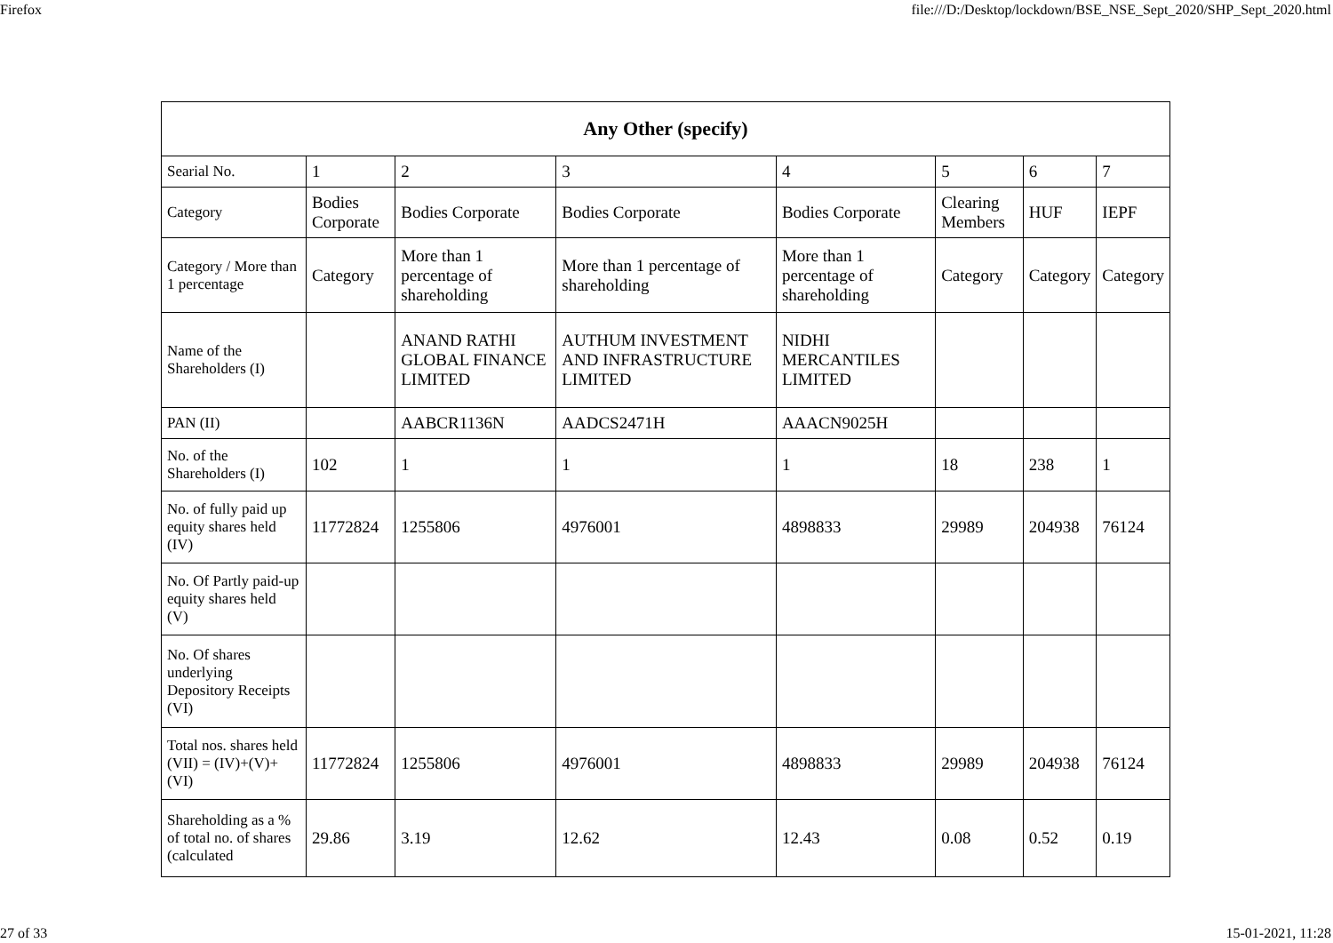Firefox file:///D:/Desktop/lockdown/BSE_NSE_Sept_2020/SHP_Sept_2020.html
| Any Other (specify) | | | | | | | |
| --- | --- | --- | --- | --- | --- | --- | --- |
| Searial No. | 1 | 2 | 3 | 4 | 5 | 6 | 7 |
| Category | Bodies Corporate | Bodies Corporate | Bodies Corporate | Bodies Corporate | Clearing Members | HUF | IEPF |
| Category / More than 1 percentage | Category | More than 1 percentage of shareholding | More than 1 percentage of shareholding | More than 1 percentage of shareholding | Category | Category | Category |
| Name of the Shareholders (I) | | ANAND RATHI GLOBAL FINANCE LIMITED | AUTHUM INVESTMENT AND INFRASTRUCTURE LIMITED | NIDHI MERCANTILES LIMITED | | | |
| PAN (II) | | AABCR1136N | AADCS2471H | AAACN9025H | | | |
| No. of the Shareholders (I) | 102 | 1 | 1 | 1 | 18 | 238 | 1 |
| No. of fully paid up equity shares held (IV) | 11772824 | 1255806 | 4976001 | 4898833 | 29989 | 204938 | 76124 |
| No. Of Partly paid-up equity shares held (V) | | | | | | | |
| No. Of shares underlying Depository Receipts (VI) | | | | | | | |
| Total nos. shares held (VII) = (IV)+(V)+ (VI) | 11772824 | 1255806 | 4976001 | 4898833 | 29989 | 204938 | 76124 |
| Shareholding as a % of total no. of shares (calculated | 29.86 | 3.19 | 12.62 | 12.43 | 0.08 | 0.52 | 0.19 |
27 of 33 15-01-2021, 11:28